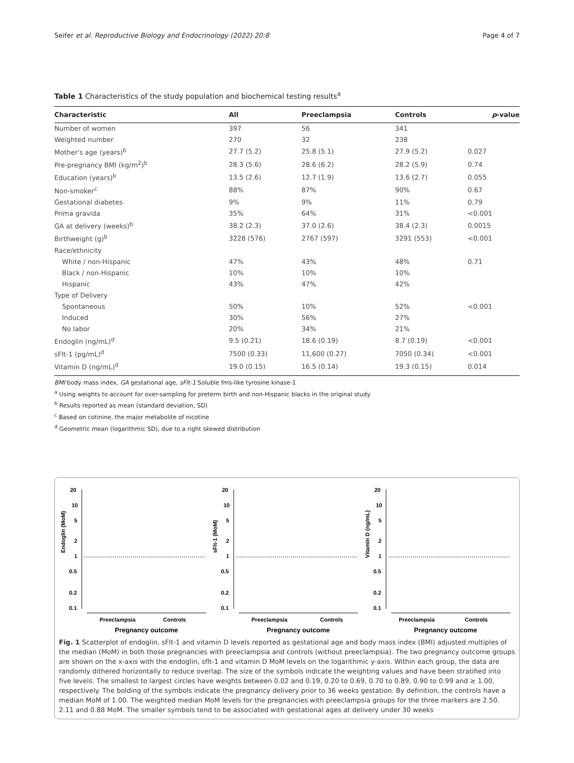Seifer et al. Reproductive Biology and Endocrinology (2022) 20:8 Page 4 of 7
Table 1 Characteristics of the study population and biochemical testing results<sup>a</sup>
| Characteristic | All | Preeclampsia | Controls | p -value |
| --- | --- | --- | --- | --- |
| Number of women | 397 | 56 | 341 | |
| Weighted number | 270 | 32 | 238 | |
| Mother's age (years)<sup>b</sup> | 27.7 (5.2) | 25.8 (5.1) | 27.9 (5.2) | 0.027 |
| Pre-pregnancy BMI (kg/m<sup>2</sup>)<sup>b</sup> | 28.3 (5.6) | 28.6 (6.2) | 28.2 (5.9) | 0.74 |
| Education (years)<sup>b</sup> | 13.5 (2.6) | 12.7 (1.9) | 13.6 (2.7) | 0.055 |
| Non-smoker<sup>c</sup> | 88% | 87% | 90% | 0.67 |
| Gestational diabetes | 9% | 9% | 11% | 0.79 |
| Prima gravida | 35% | 64% | 31% | <0.001 |
| GA at delivery (weeks)<sup>b</sup> | 38.2 (2.3) | 37.0 (2.6) | 38.4 (2.3) | 0.0015 |
| Birthweight (g)<sup>b</sup> | 3228 (576) | 2767 (597) | 3291 (553) | <0.001 |
| Race/ethnicity | | | | |
| White / non-Hispanic | 47% | 43% | 48% | 0.71 |
| Black / non-Hispanic | 10% | 10% | 10% | |
| Hispanic | 43% | 47% | 42% | |
| Type of Delivery | | | | |
| Spontaneous | 50% | 10% | 52% | <0.001 |
| Induced | 30% | 56% | 27% | |
| No labor | 20% | 34% | 21% | |
| Endoglin (ng/mL)<sup>d</sup> | 9.5 (0.21) | 18.6 (0.19) | 8.7 (0.19) | <0.001 |
| sFlt-1 (pg/mL)<sup>d</sup> | 7500 (0.33) | 11,600 (0.27) | 7050 (0.34) | <0.001 |
| Vitamin D (ng/mL)<sup>d</sup> | 19.0 (0.15) | 16.5 (0.14) | 19.3 (0.15) | 0.014 |
BMI body mass index, GA gestational age, sFlt-1 Soluble fms-like tyrosine kinase-1
<sup>a</sup> Using weights to account for over-sampling for preterm birth and non-Hispanic blacks in the original study
<sup>b</sup> Results reported as mean (standard deviation, SD)
<sup>c</sup> Based on cotinine, the major metabolite of nicotine
<sup>d</sup> Geometric mean (logarithmic SD), due to a right skewed distribution
20
10
5
2
1
0.5
0.2
0.1
Endoglin (MoM)
Preeclampsia
Controls
Pregnancy outcome
20
10
5
2
1
0.5
0.2
0.1
sFlt-1 (MoM)
Preeclampsia
Controls
Pregnancy outcome
20
10
5
2
1
0.5
0.2
0.1
Vitamin D (ng/mL)
Preeclampsia
Controls
Pregnancy outcome
Fig. 1 Scatterplot of endoglin, sFlt-1 and vitamin D levels reported as gestational age and body mass index (BMI) adjusted multiples of the median (MoM) in both those pregnancies with preeclampsia and controls (without preeclampsia). The two pregnancy outcome groups are shown on the x-axis with the endoglin, sflt-1 and vitamin D MoM levels on the logarithmic y-axis. Within each group, the data are randomly dithered horizontally to reduce overlap. The size of the symbols indicate the weighting values and have been stratified into five levels. The smallest to largest circles have weights between 0.02 and 0.19, 0.20 to 0.69, 0.70 to 0.89, 0.90 to 0.99 and ≥ 1.00, respectively. The bolding of the symbols indicate the pregnancy delivery prior to 36 weeks gestation. By definition, the controls have a median MoM of 1.00. The weighted median MoM levels for the pregnancies with preeclampsia groups for the three markers are 2.50. 2.11 and 0.88 MoM. The smaller symbols tend to be associated with gestational ages at delivery under 30 weeks